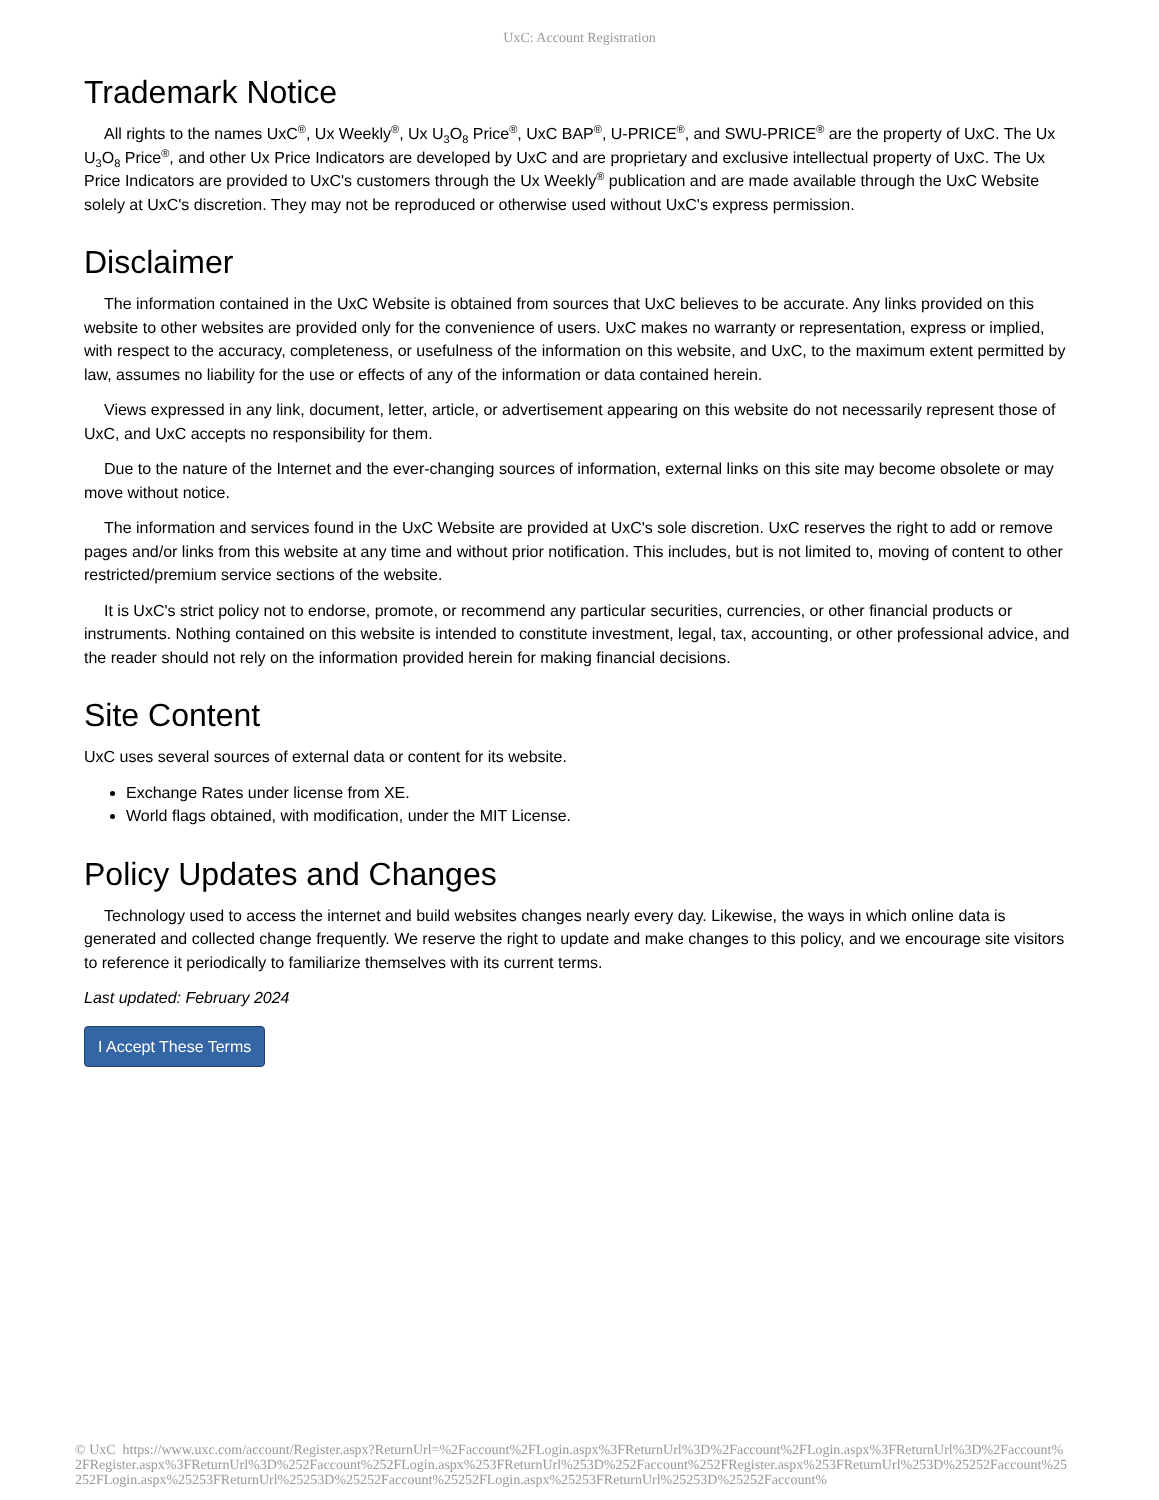UxC: Account Registration
Trademark Notice
All rights to the names UxC<sup>®</sup>, Ux Weekly<sup>®</sup>, Ux U<sub>3</sub>O<sub>8</sub> Price<sup>®</sup>, UxC BAP<sup>®</sup>, U-PRICE<sup>®</sup>, and SWU-PRICE<sup>®</sup> are the property of UxC. The Ux U<sub>3</sub>O<sub>8</sub> Price<sup>®</sup>, and other Ux Price Indicators are developed by UxC and are proprietary and exclusive intellectual property of UxC. The Ux Price Indicators are provided to UxC's customers through the Ux Weekly<sup>®</sup> publication and are made available through the UxC Website solely at UxC's discretion. They may not be reproduced or otherwise used without UxC's express permission.
Disclaimer
The information contained in the UxC Website is obtained from sources that UxC believes to be accurate. Any links provided on this website to other websites are provided only for the convenience of users. UxC makes no warranty or representation, express or implied, with respect to the accuracy, completeness, or usefulness of the information on this website, and UxC, to the maximum extent permitted by law, assumes no liability for the use or effects of any of the information or data contained herein.
Views expressed in any link, document, letter, article, or advertisement appearing on this website do not necessarily represent those of UxC, and UxC accepts no responsibility for them.
Due to the nature of the Internet and the ever-changing sources of information, external links on this site may become obsolete or may move without notice.
The information and services found in the UxC Website are provided at UxC's sole discretion. UxC reserves the right to add or remove pages and/or links from this website at any time and without prior notification. This includes, but is not limited to, moving of content to other restricted/premium service sections of the website.
It is UxC's strict policy not to endorse, promote, or recommend any particular securities, currencies, or other financial products or instruments. Nothing contained on this website is intended to constitute investment, legal, tax, accounting, or other professional advice, and the reader should not rely on the information provided herein for making financial decisions.
Site Content
UxC uses several sources of external data or content for its website.
Exchange Rates under license from XE.
World flags obtained, with modification, under the MIT License.
Policy Updates and Changes
Technology used to access the internet and build websites changes nearly every day. Likewise, the ways in which online data is generated and collected change frequently. We reserve the right to update and make changes to this policy, and we encourage site visitors to reference it periodically to familiarize themselves with its current terms.
Last updated: February 2024
I Accept These Terms
© UxC https://www.uxc.com/account/Register.aspx?ReturnUrl=%2Faccount%2FLogin.aspx%3FReturnUrl%3D%2Faccount%2FLogin.aspx%3FReturnUrl%3D%2Faccount%2FRegister.aspx%3FReturnUrl%3D%252Faccount%252FLogin.aspx%253FReturnUrl%253D%252Faccount%252FRegister.aspx%253FReturnUrl%253D%25252Faccount%25252FLogin.aspx%25253FReturnUrl%25253D%25252Faccount%25252FLogin.aspx%25253FReturnUrl%25253D%25252Faccount%